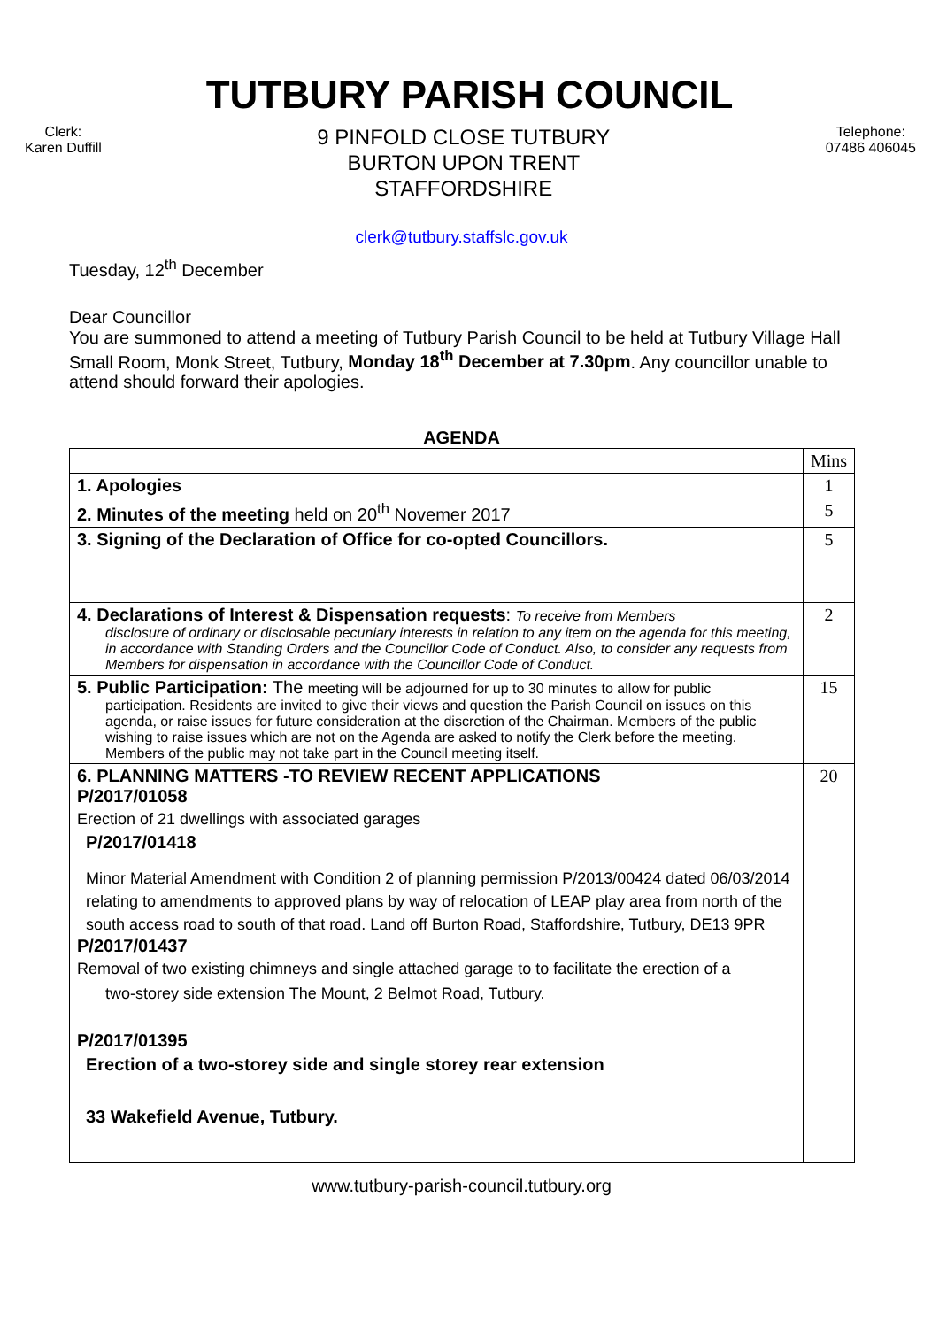TUTBURY PARISH COUNCIL
Clerk:
Karen Duffill
9 PINFOLD CLOSE TUTBURY
BURTON UPON TRENT
STAFFORDSHIRE
Telephone:
07486 406045
clerk@tutbury.staffslc.gov.uk
Tuesday, 12<sup>th</sup> December
Dear Councillor
You are summoned to attend a meeting of Tutbury Parish Council to be held at Tutbury Village Hall Small Room, Monk Street, Tutbury, Monday 18<sup>th</sup> December at 7.30pm. Any councillor unable to attend should forward their apologies.
AGENDA
| | Mins |
| 1. Apologies | 1 |
| 2. Minutes of the meeting held on 20<sup>th</sup> Novemer 2017 | 5 |
| 3. Signing of the Declaration of Office for co-opted Councillors. | 5 |
| 4. Declarations of Interest & Dispensation requests : To receive from Members disclosure of ordinary or disclosable pecuniary interests in relation to any item on the agenda for this meeting, in accordance with Standing Orders and the Councillor Code of Conduct. Also, to consider any requests from Members for dispensation in accordance with the Councillor Code of Conduct. | 2 |
| 5. Public Participation: The meeting will be adjourned for up to 30 minutes to allow for public participation. Residents are invited to give their views and question the Parish Council on issues on this agenda, or raise issues for future consideration at the discretion of the Chairman. Members of the public wishing to raise issues which are not on the Agenda are asked to notify the Clerk before the meeting. Members of the public may not take part in the Council meeting itself. | 15 |
| 6. PLANNING MATTERS -TO REVIEW RECENT APPLICATIONS P/2017/01058 Erection of 21 dwellings with associated garages P/2017/01418 Minor Material Amendment with Condition 2 of planning permission P/2013/00424 dated 06/03/2014 relating to amendments to approved plans by way of relocation of LEAP play area from north of the south access road to south of that road. Land off Burton Road, Staffordshire, Tutbury, DE13 9PR P/2017/01437 Removal of two existing chimneys and single attached garage to to facilitate the erection of a two-storey side extension The Mount, 2 Belmot Road, Tutbury. P/2017/01395 Erection of a two-storey side and single storey rear extension 33 Wakefield Avenue, Tutbury. | 20 |
www.tutbury-parish-council.tutbury.org